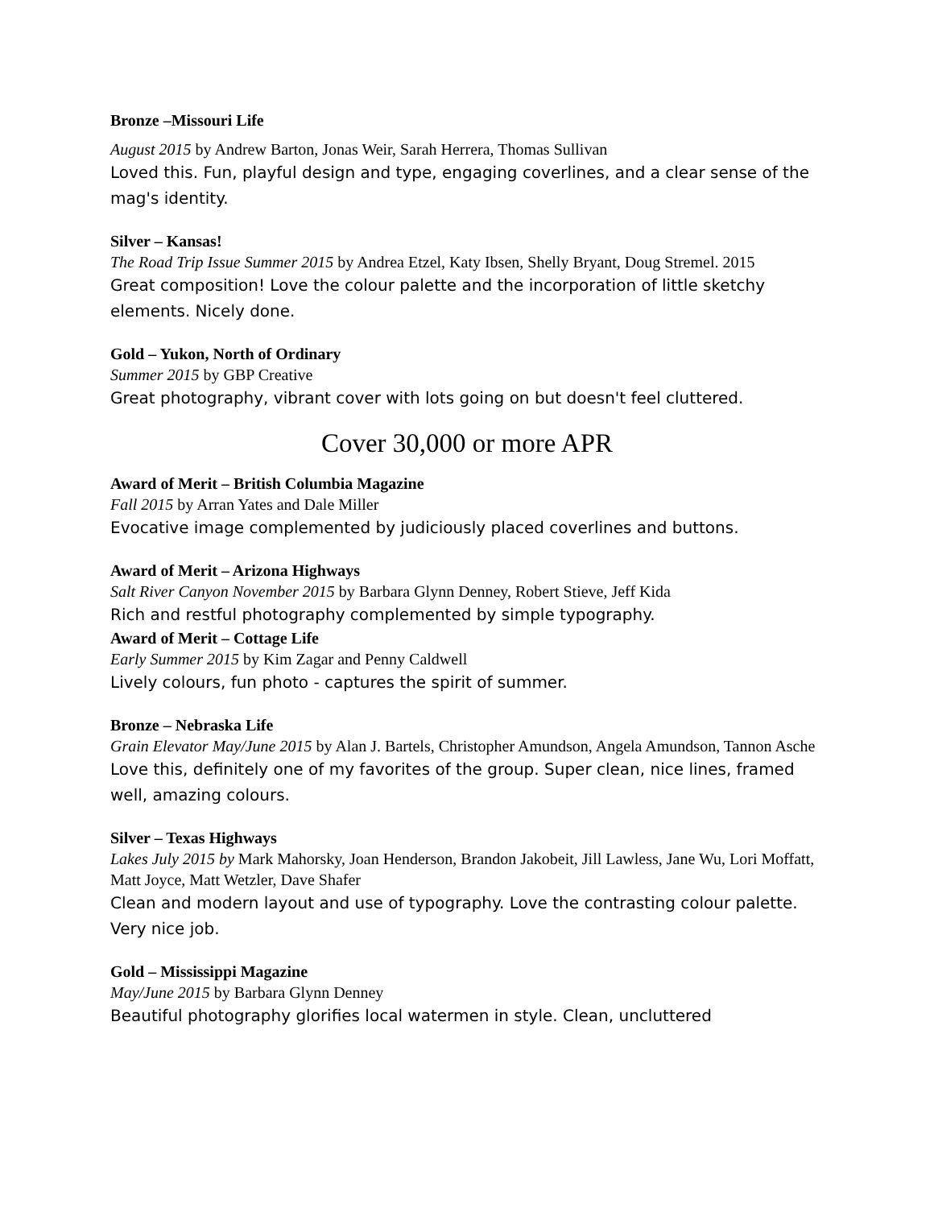Bronze –Missouri Life
August 2015 by Andrew Barton, Jonas Weir, Sarah Herrera, Thomas Sullivan
Loved this. Fun, playful design and type, engaging coverlines, and a clear sense of the mag's identity.
Silver – Kansas!
The Road Trip Issue Summer 2015 by Andrea Etzel, Katy Ibsen, Shelly Bryant, Doug Stremel. 2015
Great composition! Love the colour palette and the incorporation of little sketchy elements. Nicely done.
Gold – Yukon, North of Ordinary
Summer 2015 by GBP Creative
Great photography, vibrant cover with lots going on but doesn't feel cluttered.
Cover 30,000 or more APR
Award of Merit – British Columbia Magazine
Fall 2015 by Arran Yates and Dale Miller
Evocative image complemented by judiciously placed coverlines and buttons.
Award of Merit – Arizona Highways
Salt River Canyon November 2015 by Barbara Glynn Denney, Robert Stieve, Jeff Kida
Rich and restful photography complemented by simple typography.
Award of Merit – Cottage Life
Early Summer 2015 by Kim Zagar and Penny Caldwell
Lively colours, fun photo - captures the spirit of summer.
Bronze – Nebraska Life
Grain Elevator May/June 2015 by Alan J. Bartels, Christopher Amundson, Angela Amundson, Tannon Asche
Love this, definitely one of my favorites of the group. Super clean, nice lines, framed well, amazing colours.
Silver – Texas Highways
Lakes July 2015 by Mark Mahorsky, Joan Henderson, Brandon Jakobeit, Jill Lawless, Jane Wu, Lori Moffatt, Matt Joyce, Matt Wetzler, Dave Shafer
Clean and modern layout and use of typography. Love the contrasting colour palette. Very nice job.
Gold – Mississippi Magazine
May/June 2015 by Barbara Glynn Denney
Beautiful photography glorifies local watermen in style. Clean, uncluttered